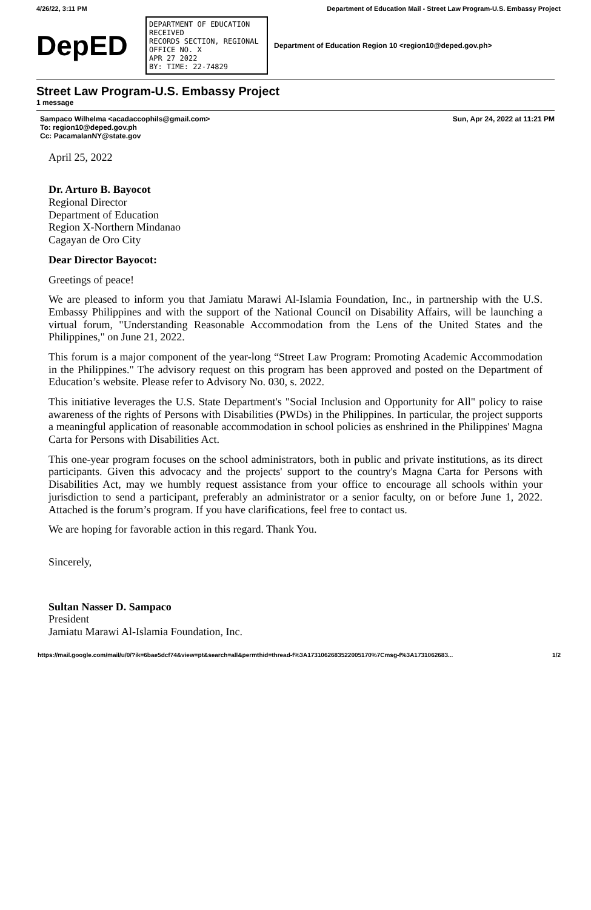4/26/22, 3:11 PM Department of Education Mail - Street Law Program-U.S. Embassy Project
DepED
DEPARTMENT OF EDUCATION RECEIVED
RECORDS SECTION, REGIONAL OFFICE NO. X
APR 27 2022
BY: TIME: 22-74829
Department of Education Region 10 <region10@deped.gov.ph>
Street Law Program-U.S. Embassy Project
1 message
Sampaco Wilhelma <acadaccophils@gmail.com>
To: region10@deped.gov.ph
Cc: PacamalanNY@state.gov
Sun, Apr 24, 2022 at 11:21 PM
April 25, 2022
Dr. Arturo B. Bayocot
Regional Director
Department of Education
Region X-Northern Mindanao
Cagayan de Oro City
Dear Director Bayocot:
Greetings of peace!
We are pleased to inform you that Jamiatu Marawi Al-Islamia Foundation, Inc., in partnership with the U.S. Embassy Philippines and with the support of the National Council on Disability Affairs, will be launching a virtual forum, "Understanding Reasonable Accommodation from the Lens of the United States and the Philippines," on June 21, 2022.
This forum is a major component of the year-long “Street Law Program: Promoting Academic Accommodation in the Philippines." The advisory request on this program has been approved and posted on the Department of Education’s website. Please refer to Advisory No. 030, s. 2022.
This initiative leverages the U.S. State Department's "Social Inclusion and Opportunity for All" policy to raise awareness of the rights of Persons with Disabilities (PWDs) in the Philippines. In particular, the project supports a meaningful application of reasonable accommodation in school policies as enshrined in the Philippines' Magna Carta for Persons with Disabilities Act.
This one-year program focuses on the school administrators, both in public and private institutions, as its direct participants. Given this advocacy and the projects' support to the country's Magna Carta for Persons with Disabilities Act, may we humbly request assistance from your office to encourage all schools within your jurisdiction to send a participant, preferably an administrator or a senior faculty, on or before June 1, 2022. Attached is the forum’s program. If you have clarifications, feel free to contact us.
We are hoping for favorable action in this regard. Thank You.
Sincerely,
Sultan Nasser D. Sampaco
President
Jamiatu Marawi Al-Islamia Foundation, Inc.
https://mail.google.com/mail/u/0/?ik=6bae5dcf74&view=pt&search=all&permthid=thread-f%3A1731062683522005170%7Cmsg-f%3A1731062683... 1/2